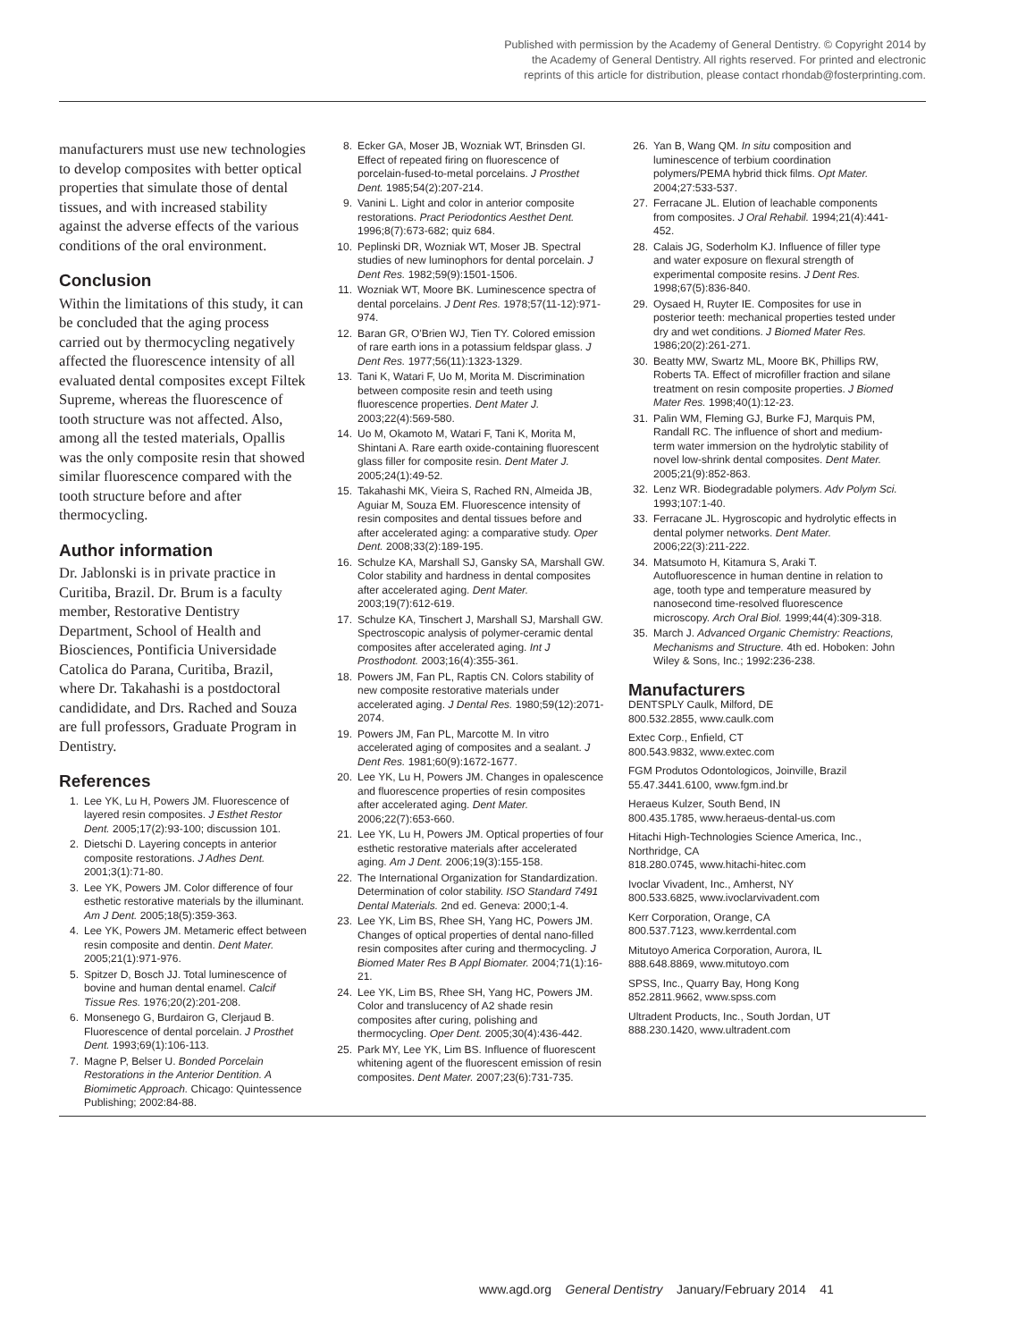Published with permission by the Academy of General Dentistry. © Copyright 2014 by the Academy of General Dentistry. All rights reserved. For printed and electronic reprints of this article for distribution, please contact rhondab@fosterprinting.com.
manufacturers must use new technologies to develop composites with better optical properties that simulate those of dental tissues, and with increased stability against the adverse effects of the various conditions of the oral environment.
Conclusion
Within the limitations of this study, it can be concluded that the aging process carried out by thermocycling negatively affected the fluorescence intensity of all evaluated dental composites except Filtek Supreme, whereas the fluorescence of tooth structure was not affected. Also, among all the tested materials, Opallis was the only composite resin that showed similar fluorescence compared with the tooth structure before and after thermocycling.
Author information
Dr. Jablonski is in private practice in Curitiba, Brazil. Dr. Brum is a faculty member, Restorative Dentistry Department, School of Health and Biosciences, Pontificia Universidade Catolica do Parana, Curitiba, Brazil, where Dr. Takahashi is a postdoctoral candididate, and Drs. Rached and Souza are full professors, Graduate Program in Dentistry.
References
1. Lee YK, Lu H, Powers JM. Fluorescence of layered resin composites. J Esthet Restor Dent. 2005;17(2):93-100; discussion 101.
2. Dietschi D. Layering concepts in anterior composite restorations. J Adhes Dent. 2001;3(1):71-80.
3. Lee YK, Powers JM. Color difference of four esthetic restorative materials by the illuminant. Am J Dent. 2005;18(5):359-363.
4. Lee YK, Powers JM. Metameric effect between resin composite and dentin. Dent Mater. 2005;21(1):971-976.
5. Spitzer D, Bosch JJ. Total luminescence of bovine and human dental enamel. Calcif Tissue Res. 1976;20(2):201-208.
6. Monsenego G, Burdairon G, Clerjaud B. Fluorescence of dental porcelain. J Prosthet Dent. 1993;69(1):106-113.
7. Magne P, Belser U. Bonded Porcelain Restorations in the Anterior Dentition. A Biomimetic Approach. Chicago: Quintessence Publishing; 2002:84-88.
8. Ecker GA, Moser JB, Wozniak WT, Brinsden GI. Effect of repeated firing on fluorescence of porcelain-fused-to-metal porcelains. J Prosthet Dent. 1985;54(2):207-214.
9. Vanini L. Light and color in anterior composite restorations. Pract Periodontics Aesthet Dent. 1996;8(7):673-682; quiz 684.
10. Peplinski DR, Wozniak WT, Moser JB. Spectral studies of new luminophors for dental porcelain. J Dent Res. 1982;59(9):1501-1506.
11. Wozniak WT, Moore BK. Luminescence spectra of dental porcelains. J Dent Res. 1978;57(11-12):971-974.
12. Baran GR, O'Brien WJ, Tien TY. Colored emission of rare earth ions in a potassium feldspar glass. J Dent Res. 1977;56(11):1323-1329.
13. Tani K, Watari F, Uo M, Morita M. Discrimination between composite resin and teeth using fluorescence properties. Dent Mater J. 2003;22(4):569-580.
14. Uo M, Okamoto M, Watari F, Tani K, Morita M, Shintani A. Rare earth oxide-containing fluorescent glass filler for composite resin. Dent Mater J. 2005;24(1):49-52.
15. Takahashi MK, Vieira S, Rached RN, Almeida JB, Aguiar M, Souza EM. Fluorescence intensity of resin composites and dental tissues before and after accelerated aging: a comparative study. Oper Dent. 2008;33(2):189-195.
16. Schulze KA, Marshall SJ, Gansky SA, Marshall GW. Color stability and hardness in dental composites after accelerated aging. Dent Mater. 2003;19(7):612-619.
17. Schulze KA, Tinschert J, Marshall SJ, Marshall GW. Spectroscopic analysis of polymer-ceramic dental composites after accelerated aging. Int J Prosthodont. 2003;16(4):355-361.
18. Powers JM, Fan PL, Raptis CN. Colors stability of new composite restorative materials under accelerated aging. J Dental Res. 1980;59(12):2071-2074.
19. Powers JM, Fan PL, Marcotte M. In vitro accelerated aging of composites and a sealant. J Dent Res. 1981;60(9):1672-1677.
20. Lee YK, Lu H, Powers JM. Changes in opalescence and fluorescence properties of resin composites after accelerated aging. Dent Mater. 2006;22(7):653-660.
21. Lee YK, Lu H, Powers JM. Optical properties of four esthetic restorative materials after accelerated aging. Am J Dent. 2006;19(3):155-158.
22. The International Organization for Standardization. Determination of color stability. ISO Standard 7491 Dental Materials. 2nd ed. Geneva: 2000;1-4.
23. Lee YK, Lim BS, Rhee SH, Yang HC, Powers JM. Changes of optical properties of dental nano-filled resin composites after curing and thermocycling. J Biomed Mater Res B Appl Biomater. 2004;71(1):16-21.
24. Lee YK, Lim BS, Rhee SH, Yang HC, Powers JM. Color and translucency of A2 shade resin composites after curing, polishing and thermocycling. Oper Dent. 2005;30(4):436-442.
25. Park MY, Lee YK, Lim BS. Influence of fluorescent whitening agent of the fluorescent emission of resin composites. Dent Mater. 2007;23(6):731-735.
26. Yan B, Wang QM. In situ composition and luminescence of terbium coordination polymers/PEMA hybrid thick films. Opt Mater. 2004;27:533-537.
27. Ferracane JL. Elution of leachable components from composites. J Oral Rehabil. 1994;21(4):441-452.
28. Calais JG, Soderholm KJ. Influence of filler type and water exposure on flexural strength of experimental composite resins. J Dent Res. 1998;67(5):836-840.
29. Oysaed H, Ruyter IE. Composites for use in posterior teeth: mechanical properties tested under dry and wet conditions. J Biomed Mater Res. 1986;20(2):261-271.
30. Beatty MW, Swartz ML, Moore BK, Phillips RW, Roberts TA. Effect of microfiller fraction and silane treatment on resin composite properties. J Biomed Mater Res. 1998;40(1):12-23.
31. Palin WM, Fleming GJ, Burke FJ, Marquis PM, Randall RC. The influence of short and medium-term water immersion on the hydrolytic stability of novel low-shrink dental composites. Dent Mater. 2005;21(9):852-863.
32. Lenz WR. Biodegradable polymers. Adv Polym Sci. 1993;107:1-40.
33. Ferracane JL. Hygroscopic and hydrolytic effects in dental polymer networks. Dent Mater. 2006;22(3):211-222.
34. Matsumoto H, Kitamura S, Araki T. Autofluorescence in human dentine in relation to age, tooth type and temperature measured by nanosecond time-resolved fluorescence microscopy. Arch Oral Biol. 1999;44(4):309-318.
35. March J. Advanced Organic Chemistry: Reactions, Mechanisms and Structure. 4th ed. Hoboken: John Wiley & Sons, Inc.; 1992:236-238.
Manufacturers
DENTSPLY Caulk, Milford, DE
800.532.2855, www.caulk.com
Extec Corp., Enfield, CT
800.543.9832, www.extec.com
FGM Produtos Odontologicos, Joinville, Brazil
55.47.3441.6100, www.fgm.ind.br
Heraeus Kulzer, South Bend, IN
800.435.1785, www.heraeus-dental-us.com
Hitachi High-Technologies Science America, Inc., Northridge, CA
818.280.0745, www.hitachi-hitec.com
Ivoclar Vivadent, Inc., Amherst, NY
800.533.6825, www.ivoclarvivadent.com
Kerr Corporation, Orange, CA
800.537.7123, www.kerrdental.com
Mitutoyo America Corporation, Aurora, IL
888.648.8869, www.mitutoyo.com
SPSS, Inc., Quarry Bay, Hong Kong
852.2811.9662, www.spss.com
Ultradent Products, Inc., South Jordan, UT
888.230.1420, www.ultradent.com
www.agd.org General Dentistry January/February 2014 41